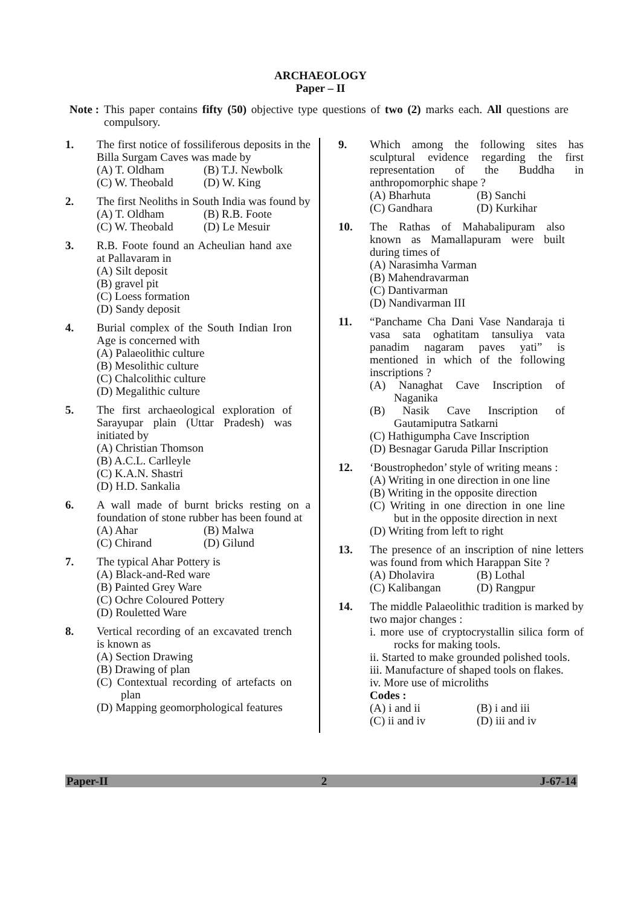ARCHAEOLOGY
Paper – II
Note : This paper contains fifty (50) objective type questions of two (2) marks each. All questions are compulsory.
1. The first notice of fossiliferous deposits in the Billa Surgam Caves was made by
(A) T. Oldham (B) T.J. Newbolk
(C) W. Theobald (D) W. King
2. The first Neoliths in South India was found by
(A) T. Oldham (B) R.B. Foote
(C) W. Theobald (D) Le Mesuir
3. R.B. Foote found an Acheulian hand axe at Pallavaram in
(A) Silt deposit
(B) gravel pit
(C) Loess formation
(D) Sandy deposit
4. Burial complex of the South Indian Iron Age is concerned with
(A) Palaeolithic culture
(B) Mesolithic culture
(C) Chalcolithic culture
(D) Megalithic culture
5. The first archaeological exploration of Sarayupar plain (Uttar Pradesh) was initiated by
(A) Christian Thomson
(B) A.C.L. Carlleyle
(C) K.A.N. Shastri
(D) H.D. Sankalia
6. A wall made of burnt bricks resting on a foundation of stone rubber has been found at
(A) Ahar (B) Malwa
(C) Chirand (D) Gilund
7. The typical Ahar Pottery is
(A) Black-and-Red ware
(B) Painted Grey Ware
(C) Ochre Coloured Pottery
(D) Rouletted Ware
8. Vertical recording of an excavated trench is known as
(A) Section Drawing
(B) Drawing of plan
(C) Contextual recording of artefacts on plan
(D) Mapping geomorphological features
9. Which among the following sites has sculptural evidence regarding the first representation of the Buddha in anthropomorphic shape ?
(A) Bharhuta (B) Sanchi
(C) Gandhara (D) Kurkihar
10. The Rathas of Mahabalipuram also known as Mamallapuram were built during times of
(A) Narasimha Varman
(B) Mahendravarman
(C) Dantivarman
(D) Nandivarman III
11. “Panchame Cha Dani Vase Nandaraja ti vasa sata oghatitam tansuliya vata panadim nagaram paves yati” is mentioned in which of the following inscriptions ?
(A) Nanaghat Cave Inscription of Naganika
(B) Nasik Cave Inscription of Gautamiputra Satkarni
(C) Hathigumpha Cave Inscription
(D) Besnagar Garuda Pillar Inscription
12. ‘Boustrophedon’ style of writing means :
(A) Writing in one direction in one line
(B) Writing in the opposite direction
(C) Writing in one direction in one line but in the opposite direction in next
(D) Writing from left to right
13. The presence of an inscription of nine letters was found from which Harappan Site ?
(A) Dholavira (B) Lothal
(C) Kalibangan (D) Rangpur
14. The middle Palaeolithic tradition is marked by two major changes :
i. more use of cryptocrystallin silica form of rocks for making tools.
ii. Started to make grounded polished tools.
iii. Manufacture of shaped tools on flakes.
iv. More use of microliths
Codes :
(A) i and ii (B) i and iii
(C) ii and iv (D) iii and iv
Paper-II 2 J-67-14